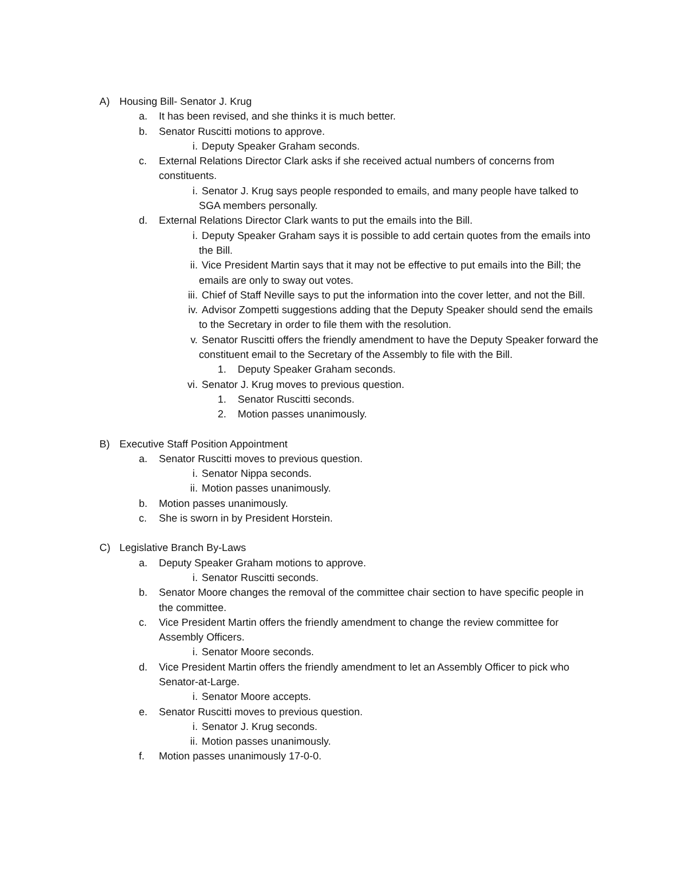A) Housing Bill- Senator J. Krug
a. It has been revised, and she thinks it is much better.
b. Senator Ruscitti motions to approve.
i. Deputy Speaker Graham seconds.
c. External Relations Director Clark asks if she received actual numbers of concerns from constituents.
i. Senator J. Krug says people responded to emails, and many people have talked to SGA members personally.
d. External Relations Director Clark wants to put the emails into the Bill.
i. Deputy Speaker Graham says it is possible to add certain quotes from the emails into the Bill.
ii. Vice President Martin says that it may not be effective to put emails into the Bill; the emails are only to sway out votes.
iii. Chief of Staff Neville says to put the information into the cover letter, and not the Bill.
iv. Advisor Zompetti suggestions adding that the Deputy Speaker should send the emails to the Secretary in order to file them with the resolution.
v. Senator Ruscitti offers the friendly amendment to have the Deputy Speaker forward the constituent email to the Secretary of the Assembly to file with the Bill.
1. Deputy Speaker Graham seconds.
vi. Senator J. Krug moves to previous question.
1. Senator Ruscitti seconds.
2. Motion passes unanimously.
B) Executive Staff Position Appointment
a. Senator Ruscitti moves to previous question.
i. Senator Nippa seconds.
ii. Motion passes unanimously.
b. Motion passes unanimously.
c. She is sworn in by President Horstein.
C) Legislative Branch By-Laws
a. Deputy Speaker Graham motions to approve.
i. Senator Ruscitti seconds.
b. Senator Moore changes the removal of the committee chair section to have specific people in the committee.
c. Vice President Martin offers the friendly amendment to change the review committee for Assembly Officers.
i. Senator Moore seconds.
d. Vice President Martin offers the friendly amendment to let an Assembly Officer to pick who Senator-at-Large.
i. Senator Moore accepts.
e. Senator Ruscitti moves to previous question.
i. Senator J. Krug seconds.
ii. Motion passes unanimously.
f. Motion passes unanimously 17-0-0.